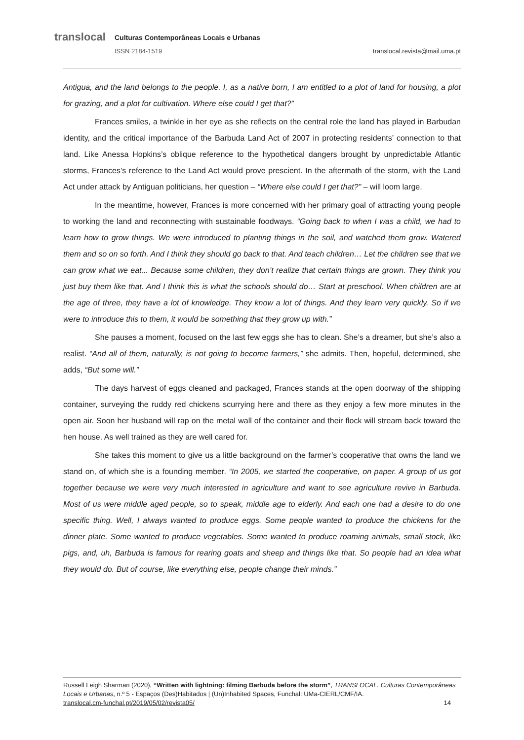translocal
Culturas Contemporâneas Locais e Urbanas
ISSN 2184-1519 translocal.revista@mail.uma.pt
Antigua, and the land belongs to the people. I, as a native born, I am entitled to a plot of land for housing, a plot for grazing, and a plot for cultivation. Where else could I get that?”
Frances smiles, a twinkle in her eye as she reflects on the central role the land has played in Barbudan identity, and the critical importance of the Barbuda Land Act of 2007 in protecting residents’ connection to that land. Like Anessa Hopkins’s oblique reference to the hypothetical dangers brought by unpredictable Atlantic storms, Frances’s reference to the Land Act would prove prescient. In the aftermath of the storm, with the Land Act under attack by Antiguan politicians, her question – “Where else could I get that?” – will loom large.
In the meantime, however, Frances is more concerned with her primary goal of attracting young people to working the land and reconnecting with sustainable foodways. “Going back to when I was a child, we had to learn how to grow things. We were introduced to planting things in the soil, and watched them grow. Watered them and so on so forth. And I think they should go back to that. And teach children… Let the children see that we can grow what we eat... Because some children, they don’t realize that certain things are grown. They think you just buy them like that. And I think this is what the schools should do… Start at preschool. When children are at the age of three, they have a lot of knowledge. They know a lot of things. And they learn very quickly. So if we were to introduce this to them, it would be something that they grow up with.”
She pauses a moment, focused on the last few eggs she has to clean. She’s a dreamer, but she’s also a realist. “And all of them, naturally, is not going to become farmers,” she admits. Then, hopeful, determined, she adds, “But some will.”
The days harvest of eggs cleaned and packaged, Frances stands at the open doorway of the shipping container, surveying the ruddy red chickens scurrying here and there as they enjoy a few more minutes in the open air. Soon her husband will rap on the metal wall of the container and their flock will stream back toward the hen house. As well trained as they are well cared for.
She takes this moment to give us a little background on the farmer’s cooperative that owns the land we stand on, of which she is a founding member. “In 2005, we started the cooperative, on paper. A group of us got together because we were very much interested in agriculture and want to see agriculture revive in Barbuda. Most of us were middle aged people, so to speak, middle age to elderly. And each one had a desire to do one specific thing. Well, I always wanted to produce eggs. Some people wanted to produce the chickens for the dinner plate. Some wanted to produce vegetables. Some wanted to produce roaming animals, small stock, like pigs, and, uh, Barbuda is famous for rearing goats and sheep and things like that. So people had an idea what they would do. But of course, like everything else, people change their minds.”
Russell Leigh Sharman (2020), “Written with lightning: filming Barbuda before the storm”, TRANSLOCAL. Culturas Contemporâneas Locais e Urbanas, n.º 5 - Espaços (Des)Habitados | (Un)Inhabited Spaces, Funchal: UMa-CIERL/CMF/IA.
translocal.cm-funchal.pt/2019/05/02/revista05/ 14